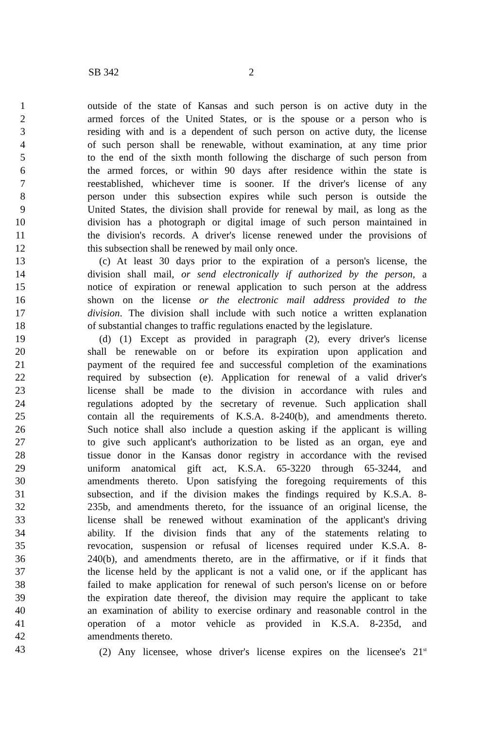SB 342 2
1 outside of the state of Kansas and such person is on active duty in the
2 armed forces of the United States, or is the spouse or a person who is
3 residing with and is a dependent of such person on active duty, the license
4 of such person shall be renewable, without examination, at any time prior
5 to the end of the sixth month following the discharge of such person from
6 the armed forces, or within 90 days after residence within the state is
7 reestablished, whichever time is sooner. If the driver's license of any
8 person under this subsection expires while such person is outside the
9 United States, the division shall provide for renewal by mail, as long as the
10 division has a photograph or digital image of such person maintained in
11 the division's records. A driver's license renewed under the provisions of
12 this subsection shall be renewed by mail only once.
13 (c) At least 30 days prior to the expiration of a person's license, the
14 division shall mail, or send electronically if authorized by the person, a
15 notice of expiration or renewal application to such person at the address
16 shown on the license or the electronic mail address provided to the
17 division. The division shall include with such notice a written explanation
18 of substantial changes to traffic regulations enacted by the legislature.
19 (d) (1) Except as provided in paragraph (2), every driver's license
20 shall be renewable on or before its expiration upon application and
21 payment of the required fee and successful completion of the examinations
22 required by subsection (e). Application for renewal of a valid driver's
23 license shall be made to the division in accordance with rules and
24 regulations adopted by the secretary of revenue. Such application shall
25 contain all the requirements of K.S.A. 8-240(b), and amendments thereto.
26 Such notice shall also include a question asking if the applicant is willing
27 to give such applicant's authorization to be listed as an organ, eye and
28 tissue donor in the Kansas donor registry in accordance with the revised
29 uniform anatomical gift act, K.S.A. 65-3220 through 65-3244, and
30 amendments thereto. Upon satisfying the foregoing requirements of this
31 subsection, and if the division makes the findings required by K.S.A. 8-
32 235b, and amendments thereto, for the issuance of an original license, the
33 license shall be renewed without examination of the applicant's driving
34 ability. If the division finds that any of the statements relating to
35 revocation, suspension or refusal of licenses required under K.S.A. 8-
36 240(b), and amendments thereto, are in the affirmative, or if it finds that
37 the license held by the applicant is not a valid one, or if the applicant has
38 failed to make application for renewal of such person's license on or before
39 the expiration date thereof, the division may require the applicant to take
40 an examination of ability to exercise ordinary and reasonable control in the
41 operation of a motor vehicle as provided in K.S.A. 8-235d, and
42 amendments thereto.
43 (2) Any licensee, whose driver's license expires on the licensee's 21<sup>st</sup>